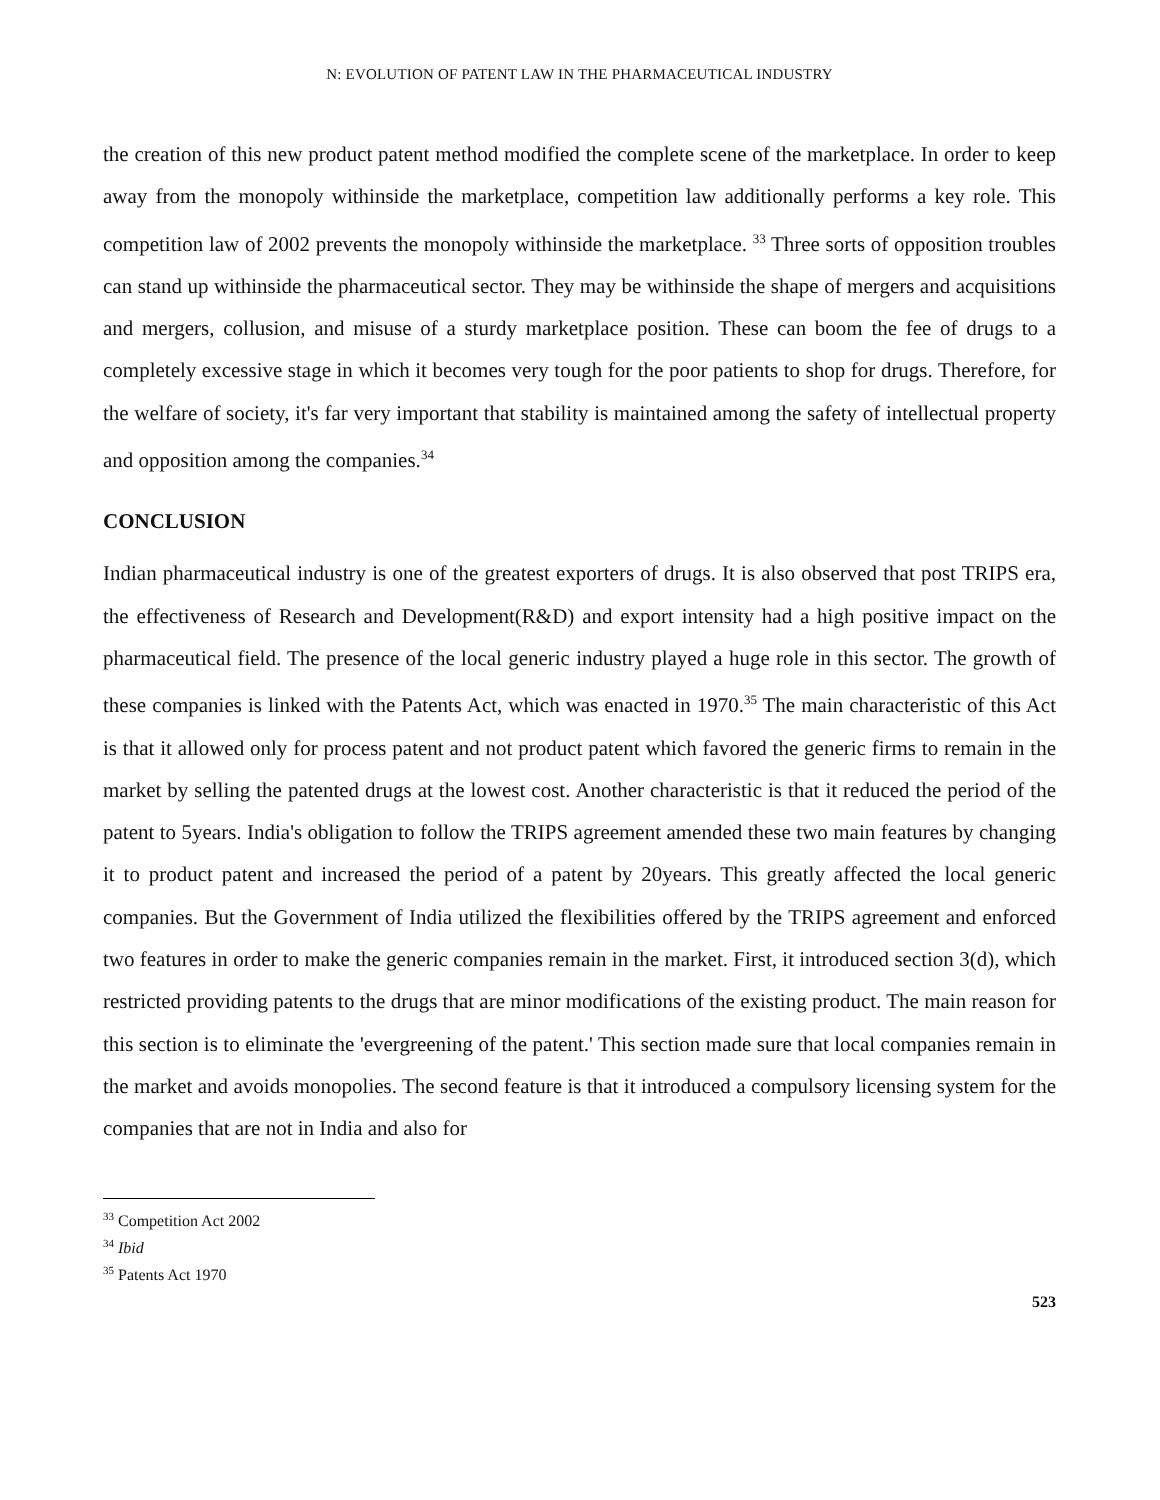N: EVOLUTION OF PATENT LAW IN THE PHARMACEUTICAL INDUSTRY
the creation of this new product patent method modified the complete scene of the marketplace. In order to keep away from the monopoly withinside the marketplace, competition law additionally performs a key role. This competition law of 2002 prevents the monopoly withinside the marketplace. <sup>33</sup> Three sorts of opposition troubles can stand up withinside the pharmaceutical sector. They may be withinside the shape of mergers and acquisitions and mergers, collusion, and misuse of a sturdy marketplace position. These can boom the fee of drugs to a completely excessive stage in which it becomes very tough for the poor patients to shop for drugs. Therefore, for the welfare of society, it's far very important that stability is maintained among the safety of intellectual property and opposition among the companies.<sup>34</sup>
CONCLUSION
Indian pharmaceutical industry is one of the greatest exporters of drugs. It is also observed that post TRIPS era, the effectiveness of Research and Development(R&D) and export intensity had a high positive impact on the pharmaceutical field. The presence of the local generic industry played a huge role in this sector. The growth of these companies is linked with the Patents Act, which was enacted in 1970.<sup>35</sup> The main characteristic of this Act is that it allowed only for process patent and not product patent which favored the generic firms to remain in the market by selling the patented drugs at the lowest cost. Another characteristic is that it reduced the period of the patent to 5years. India's obligation to follow the TRIPS agreement amended these two main features by changing it to product patent and increased the period of a patent by 20years. This greatly affected the local generic companies. But the Government of India utilized the flexibilities offered by the TRIPS agreement and enforced two features in order to make the generic companies remain in the market. First, it introduced section 3(d), which restricted providing patents to the drugs that are minor modifications of the existing product. The main reason for this section is to eliminate the 'evergreening of the patent.' This section made sure that local companies remain in the market and avoids monopolies. The second feature is that it introduced a compulsory licensing system for the companies that are not in India and also for
<sup>33</sup> Competition Act 2002
<sup>34</sup> Ibid
<sup>35</sup> Patents Act 1970
523